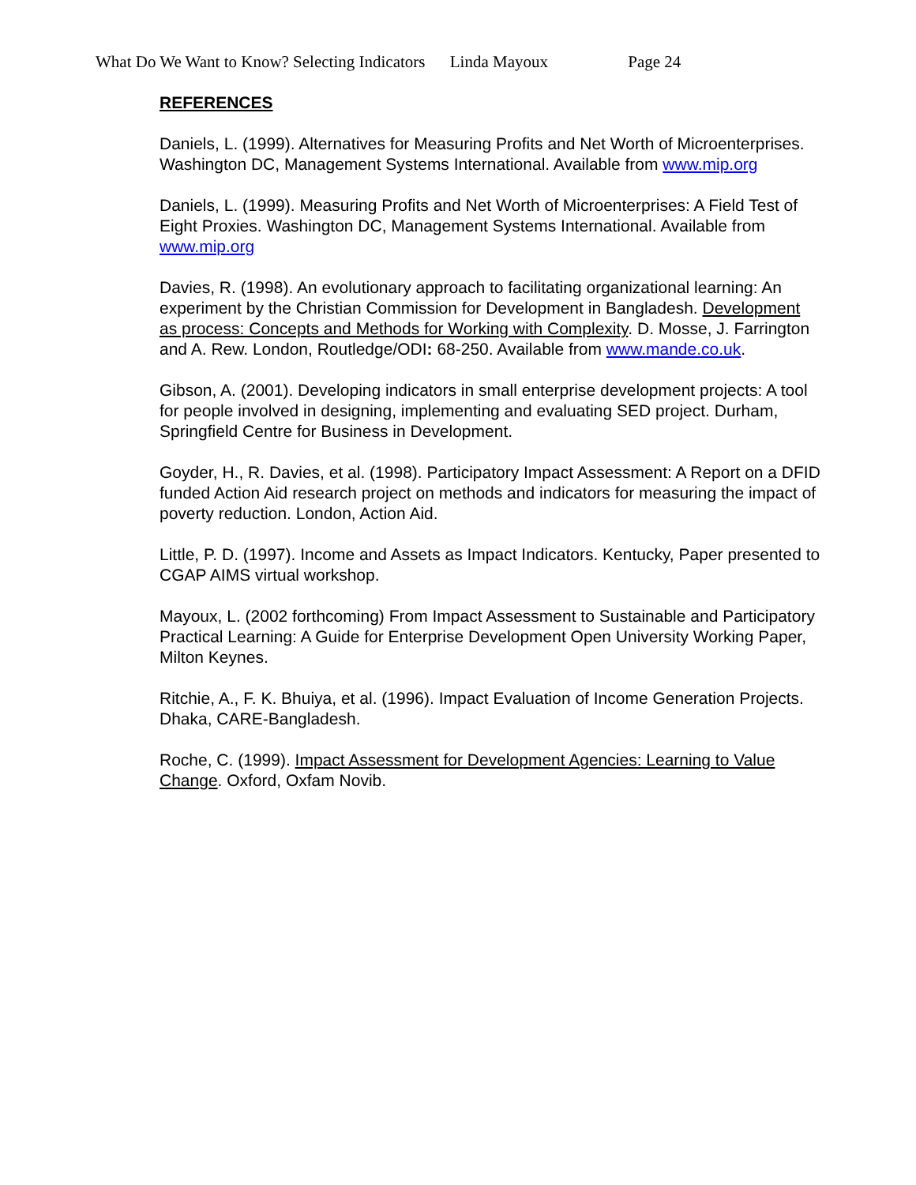What Do We Want to Know? Selecting Indicators Linda Mayoux Page 24
REFERENCES
Daniels, L. (1999). Alternatives for Measuring Profits and Net Worth of Microenterprises. Washington DC, Management Systems International. Available from www.mip.org
Daniels, L. (1999). Measuring Profits and Net Worth of Microenterprises: A Field Test of Eight Proxies. Washington DC, Management Systems International. Available from www.mip.org
Davies, R. (1998). An evolutionary approach to facilitating organizational learning: An experiment by the Christian Commission for Development in Bangladesh. Development as process: Concepts and Methods for Working with Complexity. D. Mosse, J. Farrington and A. Rew. London, Routledge/ODI: 68-250. Available from www.mande.co.uk.
Gibson, A. (2001). Developing indicators in small enterprise development projects: A tool for people involved in designing, implementing and evaluating SED project. Durham, Springfield Centre for Business in Development.
Goyder, H., R. Davies, et al. (1998). Participatory Impact Assessment: A Report on a DFID funded Action Aid research project on methods and indicators for measuring the impact of poverty reduction. London, Action Aid.
Little, P. D. (1997). Income and Assets as Impact Indicators. Kentucky, Paper presented to CGAP AIMS virtual workshop.
Mayoux, L. (2002 forthcoming) From Impact Assessment to Sustainable and Participatory Practical Learning: A Guide for Enterprise Development Open University Working Paper, Milton Keynes.
Ritchie, A., F. K. Bhuiya, et al. (1996). Impact Evaluation of Income Generation Projects. Dhaka, CARE-Bangladesh.
Roche, C. (1999). Impact Assessment for Development Agencies: Learning to Value Change. Oxford, Oxfam Novib.